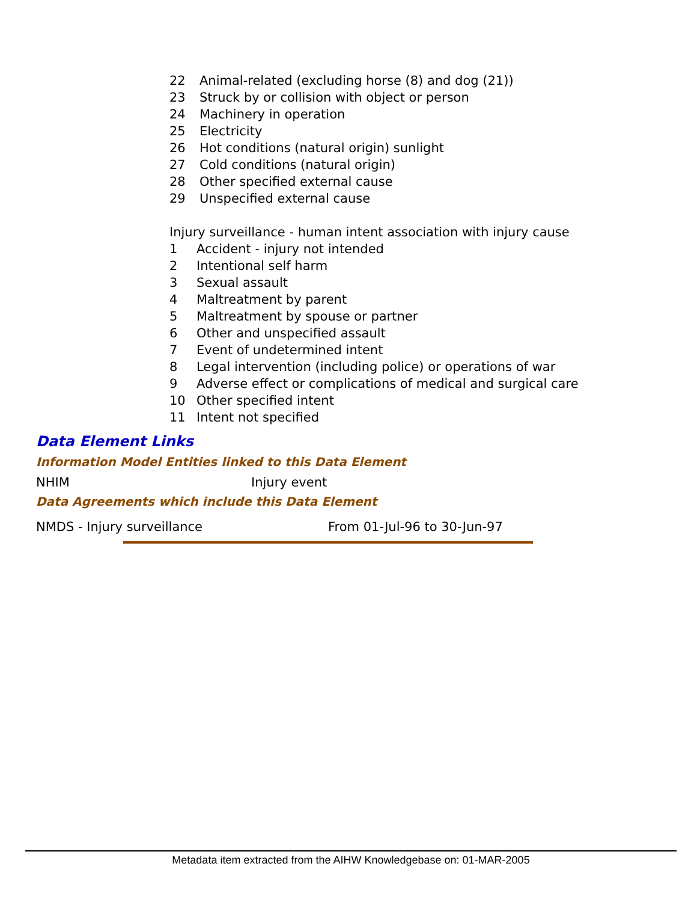| 22 | Animal-related (excluding horse (8) and dog (21)) |
| 23 | Struck by or collision with object or person |
| 24 | Machinery in operation |
| 25 | Electricity |
| 26 | Hot conditions (natural origin) sunlight |
| 27 | Cold conditions (natural origin) |
| 28 | Other specified external cause |
| 29 | Unspecified external cause |
Injury surveillance - human intent association with injury cause
| 1 | Accident - injury not intended |
| 2 | Intentional self harm |
| 3 | Sexual assault |
| 4 | Maltreatment by parent |
| 5 | Maltreatment by spouse or partner |
| 6 | Other and unspecified assault |
| 7 | Event of undetermined intent |
| 8 | Legal intervention (including police) or operations of war |
| 9 | Adverse effect or complications of medical and surgical care |
| 10 | Other specified intent |
| 11 | Intent not specified |
Data Element Links
Information Model Entities linked to this Data Element
NHIM Injury event
Data Agreements which include this Data Element
NMDS - Injury surveillance From 01-Jul-96 to 30-Jun-97
Metadata item extracted from the AIHW Knowledgebase on: 01-MAR-2005